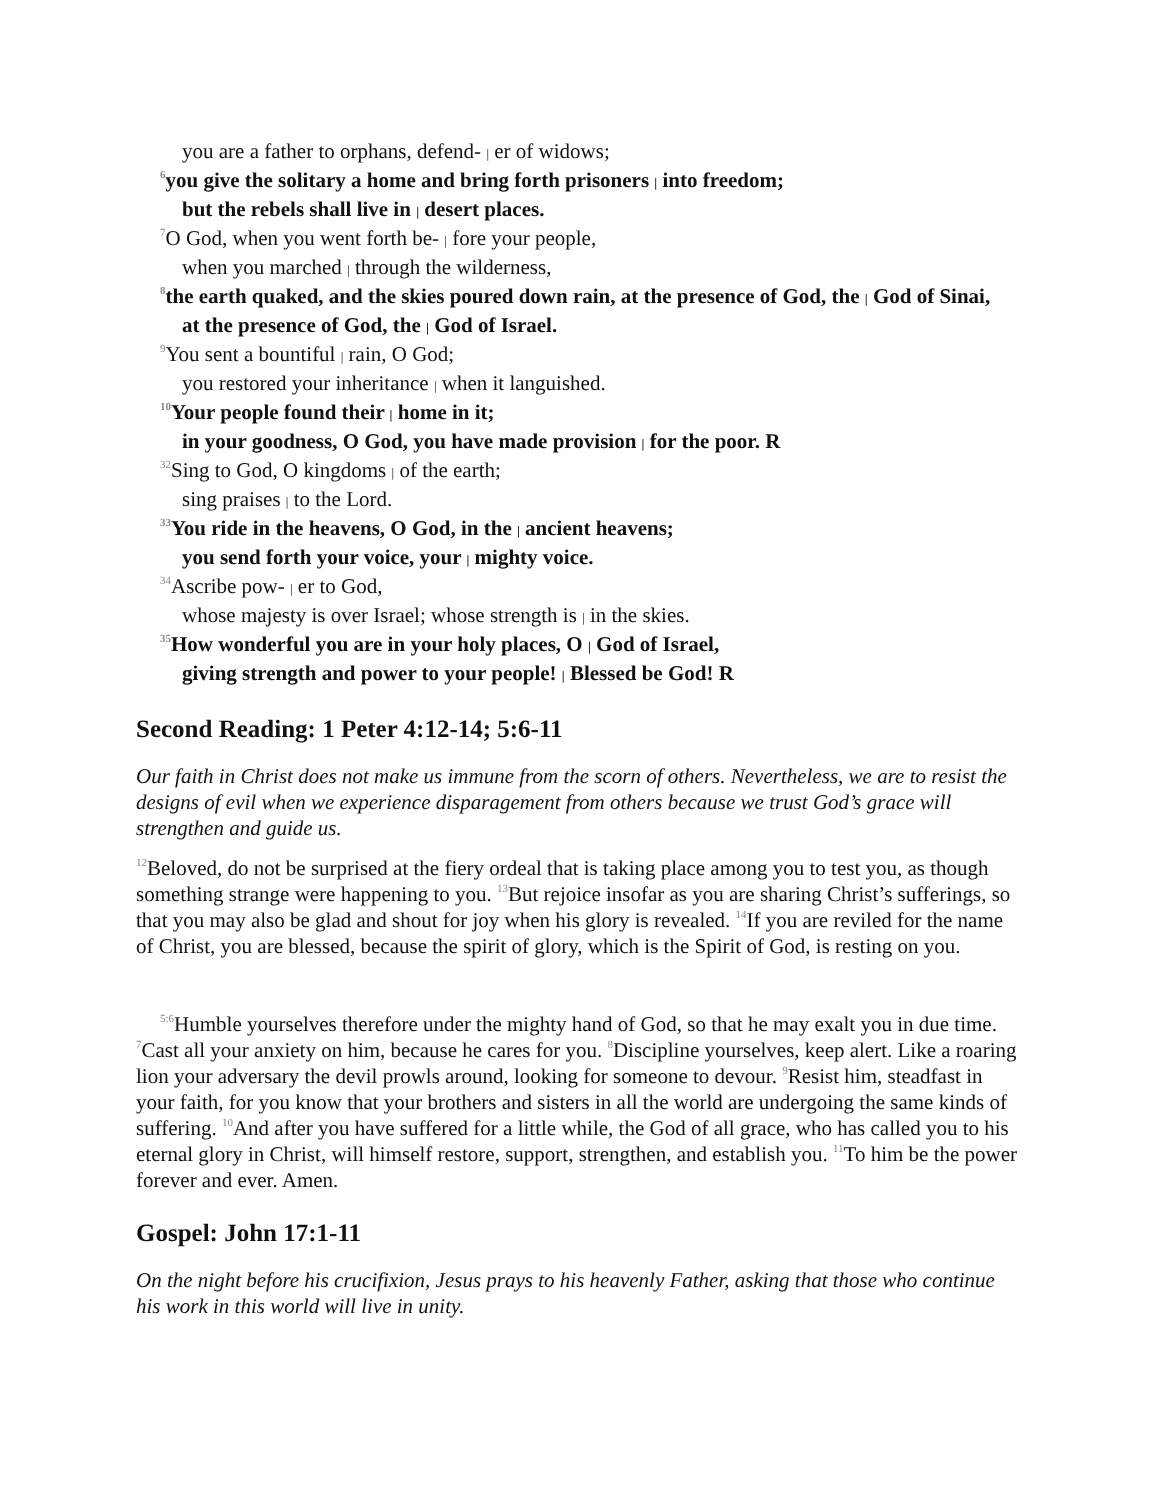you are a father to orphans, defend- | er of widows;
<sup>6</sup> you give the solitary a home and bring forth prisoners | into freedom;
but the rebels shall live in | desert places.
<sup>7</sup> O God, when you went forth be- | fore your people,
when you marched | through the wilderness,
<sup>8</sup> the earth quaked, and the skies poured down rain, at the presence of God, the | God of Sinai,
at the presence of God, the | God of Israel.
<sup>9</sup> You sent a bountiful | rain, O God;
you restored your inheritance | when it languished.
<sup>10</sup> Your people found their | home in it;
in your goodness, O God, you have made provision | for the poor. R
<sup>32</sup> Sing to God, O kingdoms | of the earth;
sing praises | to the Lord.
<sup>33</sup> You ride in the heavens, O God, in the | ancient heavens;
you send forth your voice, your | mighty voice.
<sup>34</sup> Ascribe pow- | er to God,
whose majesty is over Israel; whose strength is | in the skies.
<sup>35</sup> How wonderful you are in your holy places, O | God of Israel,
giving strength and power to your people! | Blessed be God! R
Second Reading: 1 Peter 4:12-14; 5:6-11
Our faith in Christ does not make us immune from the scorn of others. Nevertheless, we are to resist the designs of evil when we experience disparagement from others because we trust God’s grace will strengthen and guide us.
<sup>12</sup> Beloved, do not be surprised at the fiery ordeal that is taking place among you to test you, as though something strange were happening to you. <sup>13</sup>But rejoice insofar as you are sharing Christ’s sufferings, so that you may also be glad and shout for joy when his glory is revealed. <sup>14</sup>If you are reviled for the name of Christ, you are blessed, because the spirit of glory, which is the Spirit of God, is resting on you.
<sup>5:6</sup>Humble yourselves therefore under the mighty hand of God, so that he may exalt you in due time. <sup>7</sup>Cast all your anxiety on him, because he cares for you. <sup>8</sup>Discipline yourselves, keep alert. Like a roaring lion your adversary the devil prowls around, looking for someone to devour. <sup>9</sup>Resist him, steadfast in your faith, for you know that your brothers and sisters in all the world are undergoing the same kinds of suffering. <sup>10</sup>And after you have suffered for a little while, the God of all grace, who has called you to his eternal glory in Christ, will himself restore, support, strengthen, and establish you. <sup>11</sup>To him be the power forever and ever. Amen.
Gospel: John 17:1-11
On the night before his crucifixion, Jesus prays to his heavenly Father, asking that those who continue his work in this world will live in unity.